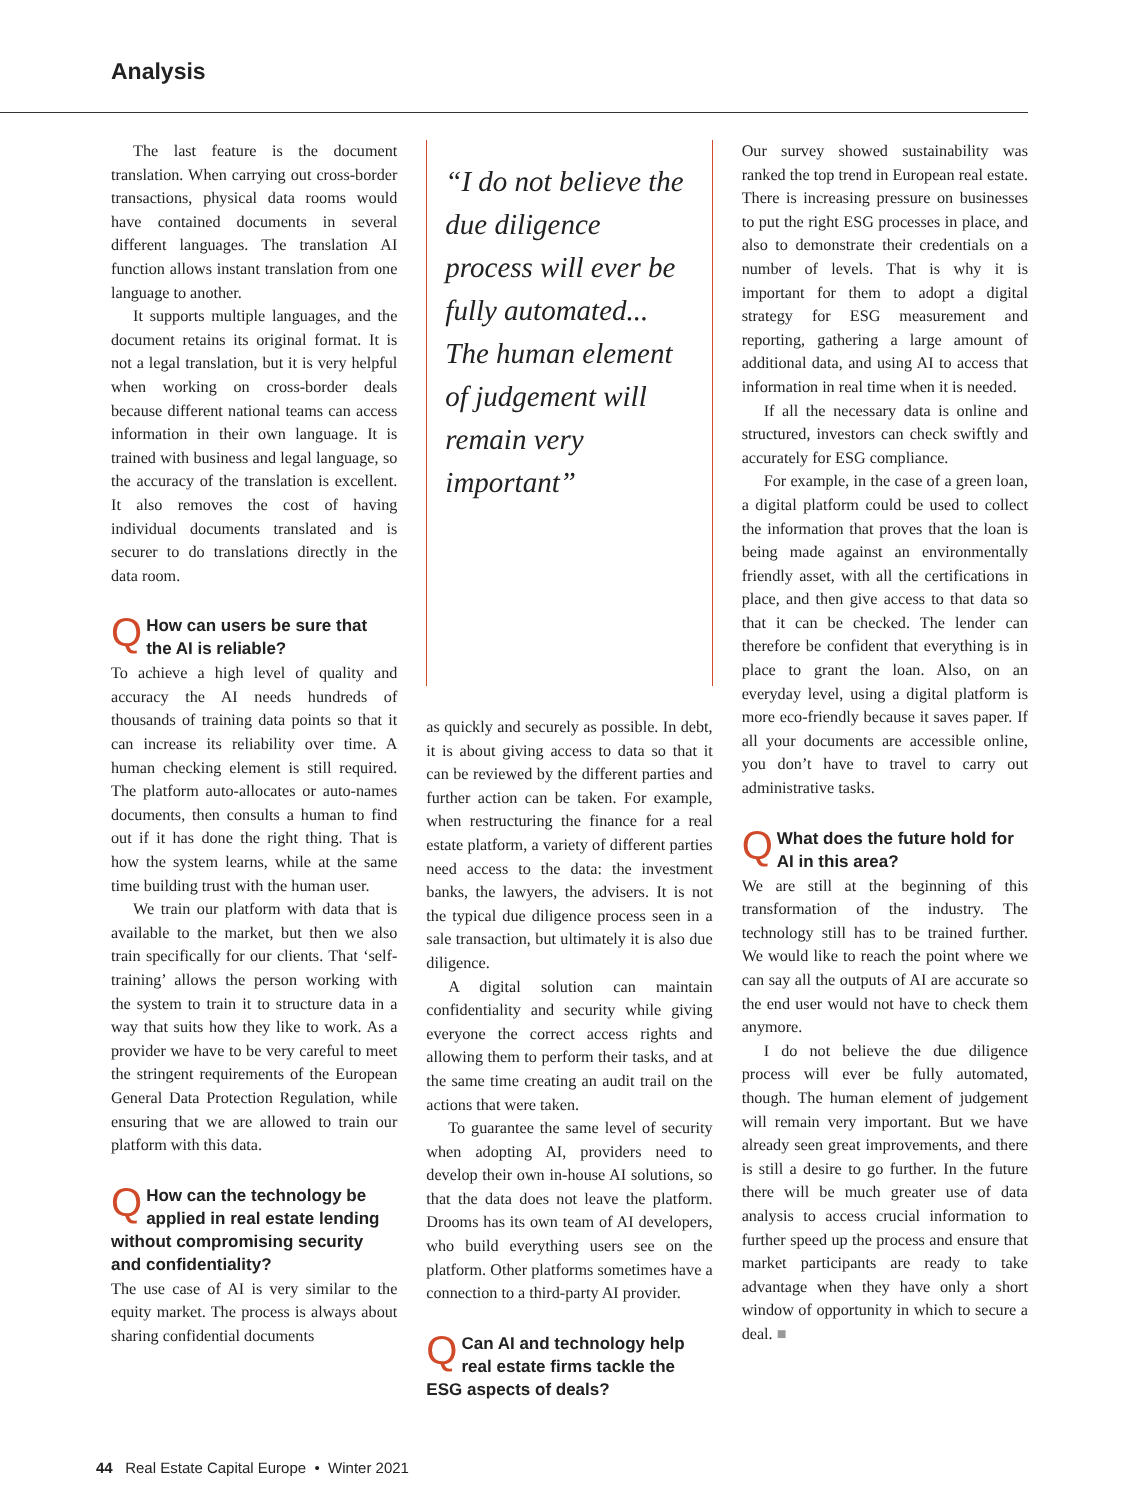Analysis
The last feature is the document translation. When carrying out cross-border transactions, physical data rooms would have contained documents in several different languages. The translation AI function allows instant translation from one language to another.
It supports multiple languages, and the document retains its original format. It is not a legal translation, but it is very helpful when working on cross-border deals because different national teams can access information in their own language. It is trained with business and legal language, so the accuracy of the translation is excellent. It also removes the cost of having individual documents translated and is securer to do translations directly in the data room.
QHow can users be sure that the AI is reliable?
To achieve a high level of quality and accuracy the AI needs hundreds of thousands of training data points so that it can increase its reliability over time. A human checking element is still required. The platform auto-allocates or auto-names documents, then consults a human to find out if it has done the right thing. That is how the system learns, while at the same time building trust with the human user.
We train our platform with data that is available to the market, but then we also train specifically for our clients. That ‘self-training’ allows the person working with the system to train it to structure data in a way that suits how they like to work. As a provider we have to be very careful to meet the stringent requirements of the European General Data Protection Regulation, while ensuring that we are allowed to train our platform with this data.
QHow can the technology be applied in real estate lending without compromising security and confidentiality?
The use case of AI is very similar to the equity market. The process is always about sharing confidential documents
“I do not believe the due diligence process will ever be fully automated... The human element of judgement will remain very important”
as quickly and securely as possible. In debt, it is about giving access to data so that it can be reviewed by the different parties and further action can be taken. For example, when restructuring the finance for a real estate platform, a variety of different parties need access to the data: the investment banks, the lawyers, the advisers. It is not the typical due diligence process seen in a sale transaction, but ultimately it is also due diligence.
A digital solution can maintain confidentiality and security while giving everyone the correct access rights and allowing them to perform their tasks, and at the same time creating an audit trail on the actions that were taken.
To guarantee the same level of security when adopting AI, providers need to develop their own in-house AI solutions, so that the data does not leave the platform. Drooms has its own team of AI developers, who build everything users see on the platform. Other platforms sometimes have a connection to a third-party AI provider.
QCan AI and technology help real estate firms tackle the ESG aspects of deals?
Our survey showed sustainability was ranked the top trend in European real estate. There is increasing pressure on businesses to put the right ESG processes in place, and also to demonstrate their credentials on a number of levels. That is why it is important for them to adopt a digital strategy for ESG measurement and reporting, gathering a large amount of additional data, and using AI to access that information in real time when it is needed.
If all the necessary data is online and structured, investors can check swiftly and accurately for ESG compliance.
For example, in the case of a green loan, a digital platform could be used to collect the information that proves that the loan is being made against an environmentally friendly asset, with all the certifications in place, and then give access to that data so that it can be checked. The lender can therefore be confident that everything is in place to grant the loan. Also, on an everyday level, using a digital platform is more eco-friendly because it saves paper. If all your documents are accessible online, you don’t have to travel to carry out administrative tasks.
QWhat does the future hold for AI in this area?
We are still at the beginning of this transformation of the industry. The technology still has to be trained further. We would like to reach the point where we can say all the outputs of AI are accurate so the end user would not have to check them anymore.
I do not believe the due diligence process will ever be fully automated, though. The human element of judgement will remain very important. But we have already seen great improvements, and there is still a desire to go further. In the future there will be much greater use of data analysis to access crucial information to further speed up the process and ensure that market participants are ready to take advantage when they have only a short window of opportunity in which to secure a deal. ■
44 Real Estate Capital Europe • Winter 2021